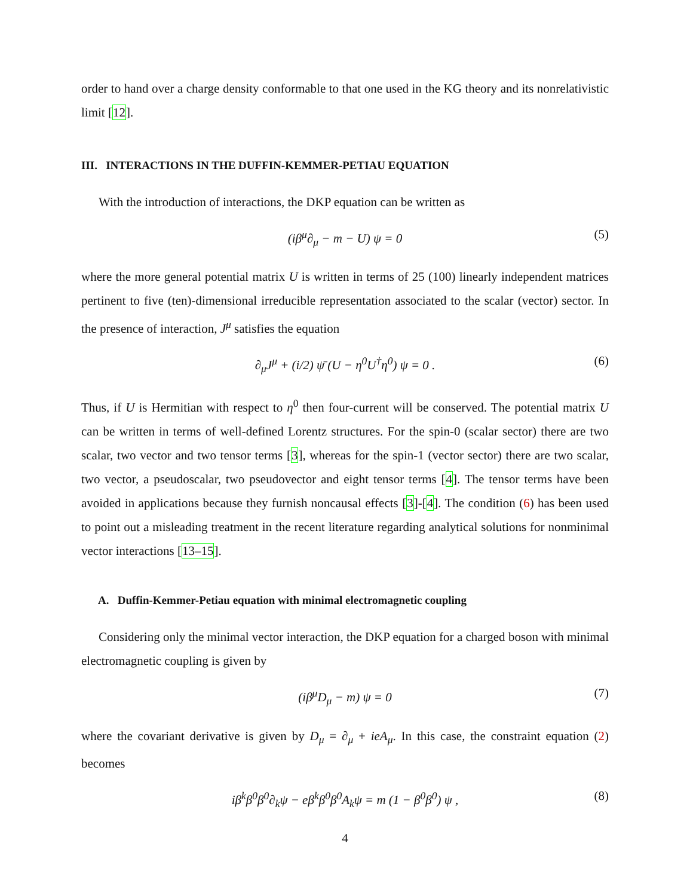order to hand over a charge density conformable to that one used in the KG theory and its nonrelativistic limit [12].
III. INTERACTIONS IN THE DUFFIN-KEMMER-PETIAU EQUATION
With the introduction of interactions, the DKP equation can be written as
(iβ<sup>μ</sup>∂<sub>μ</sub> − m − U) ψ = 0 (5)
where the more general potential matrix U is written in terms of 25 (100) linearly independent matrices pertinent to five (ten)-dimensional irreducible representation associated to the scalar (vector) sector. In the presence of interaction, J<sup>μ</sup> satisfies the equation
∂<sub>μ</sub>J<sup>μ</sup> + (i/2) ψ̄ (U − η<sup>0</sup>U<sup>†</sup>η<sup>0</sup>) ψ = 0 . (6)
Thus, if U is Hermitian with respect to η<sup>0</sup> then four-current will be conserved. The potential matrix U can be written in terms of well-defined Lorentz structures. For the spin-0 (scalar sector) there are two scalar, two vector and two tensor terms [3], whereas for the spin-1 (vector sector) there are two scalar, two vector, a pseudoscalar, two pseudovector and eight tensor terms [4]. The tensor terms have been avoided in applications because they furnish noncausal effects [3]-[4]. The condition (6) has been used to point out a misleading treatment in the recent literature regarding analytical solutions for nonminimal vector interactions [13–15].
A. Duffin-Kemmer-Petiau equation with minimal electromagnetic coupling
Considering only the minimal vector interaction, the DKP equation for a charged boson with minimal electromagnetic coupling is given by
(iβ<sup>μ</sup>D<sub>μ</sub> − m) ψ = 0 (7)
where the covariant derivative is given by D<sub>μ</sub> = ∂<sub>μ</sub> + ieA<sub>μ</sub>. In this case, the constraint equation (2) becomes
iβ<sup>k</sup>β<sup>0</sup>β<sup>0</sup>∂<sub>k</sub>ψ − eβ<sup>k</sup>β<sup>0</sup>β<sup>0</sup>A<sub>k</sub>ψ = m (1 − β<sup>0</sup>β<sup>0</sup>) ψ , (8)
4